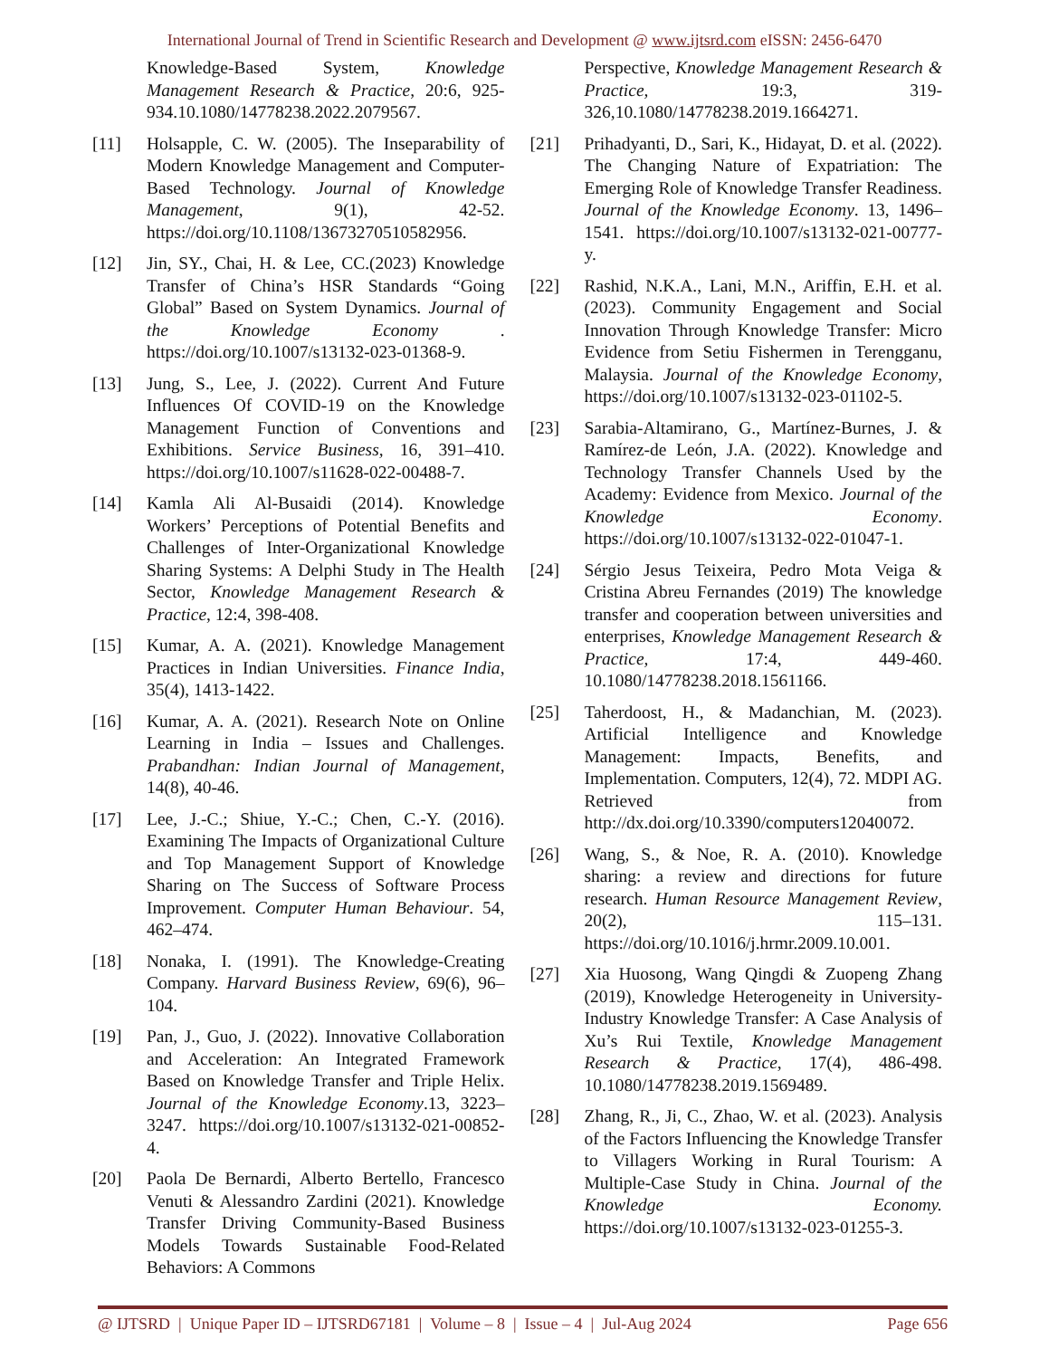International Journal of Trend in Scientific Research and Development @ www.ijtsrd.com eISSN: 2456-6470
Knowledge-Based System, Knowledge Management Research & Practice, 20:6, 925-934.10.1080/14778238.2022.2079567.
[11] Holsapple, C. W. (2005). The Inseparability of Modern Knowledge Management and Computer-Based Technology. Journal of Knowledge Management, 9(1), 42-52. https://doi.org/10.1108/13673270510582956.
[12] Jin, SY., Chai, H. & Lee, CC.(2023) Knowledge Transfer of China’s HSR Standards “Going Global” Based on System Dynamics. Journal of the Knowledge Economy . https://doi.org/10.1007/s13132-023-01368-9.
[13] Jung, S., Lee, J. (2022). Current And Future Influences Of COVID-19 on the Knowledge Management Function of Conventions and Exhibitions. Service Business, 16, 391–410. https://doi.org/10.1007/s11628-022-00488-7.
[14] Kamla Ali Al-Busaidi (2014). Knowledge Workers’ Perceptions of Potential Benefits and Challenges of Inter-Organizational Knowledge Sharing Systems: A Delphi Study in The Health Sector, Knowledge Management Research & Practice, 12:4, 398-408.
[15] Kumar, A. A. (2021). Knowledge Management Practices in Indian Universities. Finance India, 35(4), 1413-1422.
[16] Kumar, A. A. (2021). Research Note on Online Learning in India – Issues and Challenges. Prabandhan: Indian Journal of Management, 14(8), 40-46.
[17] Lee, J.-C.; Shiue, Y.-C.; Chen, C.-Y. (2016). Examining The Impacts of Organizational Culture and Top Management Support of Knowledge Sharing on The Success of Software Process Improvement. Computer Human Behaviour. 54, 462–474.
[18] Nonaka, I. (1991). The Knowledge-Creating Company. Harvard Business Review, 69(6), 96– 104.
[19] Pan, J., Guo, J. (2022). Innovative Collaboration and Acceleration: An Integrated Framework Based on Knowledge Transfer and Triple Helix. Journal of the Knowledge Economy.13, 3223–3247. https://doi.org/10.1007/s13132-021-00852-4.
[20] Paola De Bernardi, Alberto Bertello, Francesco Venuti & Alessandro Zardini (2021). Knowledge Transfer Driving Community-Based Business Models Towards Sustainable Food-Related Behaviors: A Commons
Perspective, Knowledge Management Research & Practice, 19:3, 319-326,10.1080/14778238.2019.1664271.
[21] Prihadyanti, D., Sari, K., Hidayat, D. et al. (2022). The Changing Nature of Expatriation: The Emerging Role of Knowledge Transfer Readiness. Journal of the Knowledge Economy. 13, 1496–1541. https://doi.org/10.1007/s13132-021-00777-y.
[22] Rashid, N.K.A., Lani, M.N., Ariffin, E.H. et al. (2023). Community Engagement and Social Innovation Through Knowledge Transfer: Micro Evidence from Setiu Fishermen in Terengganu, Malaysia. Journal of the Knowledge Economy, https://doi.org/10.1007/s13132-023-01102-5.
[23] Sarabia-Altamirano, G., Martínez-Burnes, J. & Ramírez-de León, J.A. (2022). Knowledge and Technology Transfer Channels Used by the Academy: Evidence from Mexico. Journal of the Knowledge Economy. https://doi.org/10.1007/s13132-022-01047-1.
[24] Sérgio Jesus Teixeira, Pedro Mota Veiga & Cristina Abreu Fernandes (2019) The knowledge transfer and cooperation between universities and enterprises, Knowledge Management Research & Practice, 17:4, 449-460. 10.1080/14778238.2018.1561166.
[25] Taherdoost, H., & Madanchian, M. (2023). Artificial Intelligence and Knowledge Management: Impacts, Benefits, and Implementation. Computers, 12(4), 72. MDPI AG. Retrieved from http://dx.doi.org/10.3390/computers12040072.
[26] Wang, S., & Noe, R. A. (2010). Knowledge sharing: a review and directions for future research. Human Resource Management Review, 20(2), 115–131. https://doi.org/10.1016/j.hrmr.2009.10.001.
[27] Xia Huosong, Wang Qingdi & Zuopeng Zhang (2019), Knowledge Heterogeneity in University-Industry Knowledge Transfer: A Case Analysis of Xu’s Rui Textile, Knowledge Management Research & Practice, 17(4), 486-498. 10.1080/14778238.2019.1569489.
[28] Zhang, R., Ji, C., Zhao, W. et al. (2023). Analysis of the Factors Influencing the Knowledge Transfer to Villagers Working in Rural Tourism: A Multiple-Case Study in China. Journal of the Knowledge Economy. https://doi.org/10.1007/s13132-023-01255-3.
@ IJTSRD | Unique Paper ID – IJTSRD67181 | Volume – 8 | Issue – 4 | Jul-Aug 2024 Page 656